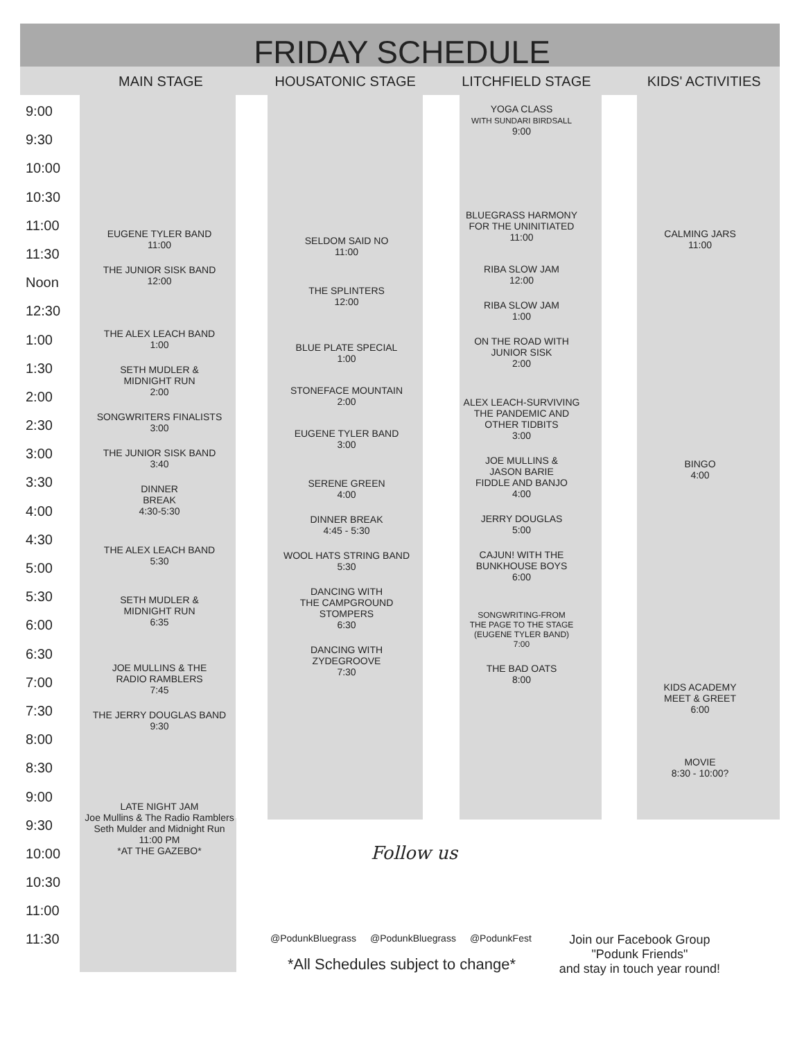FRIDAY SCHEDULE
MAIN STAGE HOUSATONIC STAGE LITCHFIELD STAGE KIDS' ACTIVITIES
9:00
9:30
10:00
10:30
11:00
11:30
Noon
12:30
1:00
1:30
2:00
2:30
3:00
3:30
4:00
4:30
5:00
5:30
6:00
6:30
7:00
7:30
8:00
8:30
9:00
9:30
10:00
10:30
11:00
11:30
EUGENE TYLER BAND
11:00
THE JUNIOR SISK BAND
12:00
THE ALEX LEACH BAND
1:00
SETH MUDLER &
MIDNIGHT RUN
2:00
SONGWRITERS FINALISTS
3:00
THE JUNIOR SISK BAND
3:40
DINNER
BREAK
4:30-5:30
THE ALEX LEACH BAND
5:30
SETH MUDLER &
MIDNIGHT RUN
6:35
JOE MULLINS & THE
RADIO RAMBLERS
7:45
THE JERRY DOUGLAS BAND
9:30
LATE NIGHT JAM
Joe Mullins & The Radio Ramblers
Seth Mulder and Midnight Run
11:00 PM
*AT THE GAZEBO*
SELDOM SAID NO
11:00
THE SPLINTERS
12:00
BLUE PLATE SPECIAL
1:00
STONEFACE MOUNTAIN
2:00
EUGENE TYLER BAND
3:00
SERENE GREEN
4:00
DINNER BREAK
4:45 - 5:30
WOOL HATS STRING BAND
5:30
DANCING WITH
THE CAMPGROUND
STOMPERS
6:30
DANCING WITH
ZYDEGROOVE
7:30
YOGA CLASS
WITH SUNDARI BIRDSALL
9:00
BLUEGRASS HARMONY
FOR THE UNINITIATED
11:00
RIBA SLOW JAM
12:00
RIBA SLOW JAM
1:00
ON THE ROAD WITH
JUNIOR SISK
2:00
ALEX LEACH-SURVIVING
THE PANDEMIC AND
OTHER TIDBITS
3:00
JOE MULLINS &
JASON BARIE
FIDDLE AND BANJO
4:00
JERRY DOUGLAS
5:00
CAJUN! WITH THE
BUNKHOUSE BOYS
6:00
SONGWRITING-FROM
THE PAGE TO THE STAGE
(EUGENE TYLER BAND)
7:00
THE BAD OATS
8:00
CALMING JARS
11:00
BINGO
4:00
KIDS ACADEMY
MEET & GREET
6:00
MOVIE
8:30 - 10:00?
Follow us
@PodunkBluegrass @PodunkBluegrass @PodunkFest Join our Facebook Group
"Podunk Friends"
and stay in touch year round!
*All Schedules subject to change*